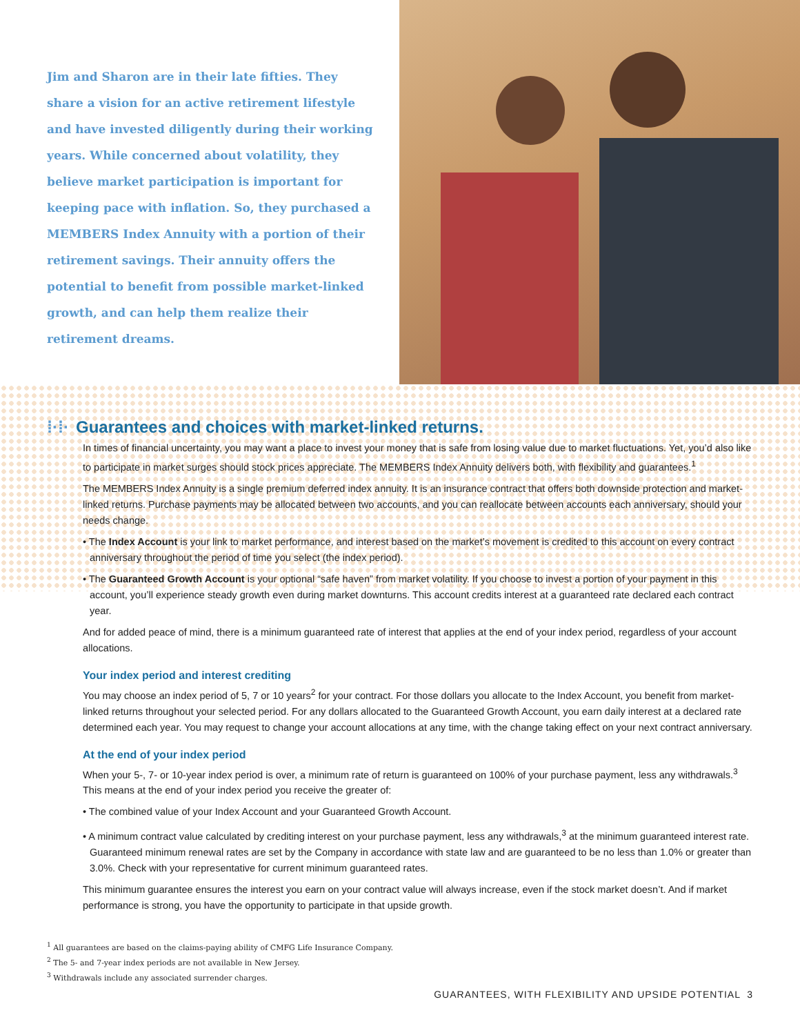Jim and Sharon are in their late fifties. They share a vision for an active retirement lifestyle and have invested diligently during their working years. While concerned about volatility, they believe market participation is important for keeping pace with inflation. So, they purchased a MEMBERS Index Annuity with a portion of their retirement savings. Their annuity offers the potential to benefit from possible market-linked growth, and can help them realize their retirement dreams.
⁞·⁞· Guarantees and choices with market-linked returns.
In times of financial uncertainty, you may want a place to invest your money that is safe from losing value due to market fluctuations. Yet, you’d also like to participate in market surges should stock prices appreciate. The MEMBERS Index Annuity delivers both, with flexibility and guarantees.<sup>1</sup>
The MEMBERS Index Annuity is a single premium deferred index annuity. It is an insurance contract that offers both downside protection and market-linked returns. Purchase payments may be allocated between two accounts, and you can reallocate between accounts each anniversary, should your needs change.
• The Index Account is your link to market performance, and interest based on the market’s movement is credited to this account on every contract anniversary throughout the period of time you select (the index period).
• The Guaranteed Growth Account is your optional “safe haven” from market volatility. If you choose to invest a portion of your payment in this account, you’ll experience steady growth even during market downturns. This account credits interest at a guaranteed rate declared each contract year.
And for added peace of mind, there is a minimum guaranteed rate of interest that applies at the end of your index period, regardless of your account allocations.
Your index period and interest crediting
You may choose an index period of 5, 7 or 10 years<sup>2</sup> for your contract. For those dollars you allocate to the Index Account, you benefit from market-linked returns throughout your selected period. For any dollars allocated to the Guaranteed Growth Account, you earn daily interest at a declared rate determined each year. You may request to change your account allocations at any time, with the change taking effect on your next contract anniversary.
At the end of your index period
When your 5-, 7- or 10-year index period is over, a minimum rate of return is guaranteed on 100% of your purchase payment, less any withdrawals.<sup>3</sup> This means at the end of your index period you receive the greater of:
• The combined value of your Index Account and your Guaranteed Growth Account.
• A minimum contract value calculated by crediting interest on your purchase payment, less any withdrawals,<sup>3</sup> at the minimum guaranteed interest rate. Guaranteed minimum renewal rates are set by the Company in accordance with state law and are guaranteed to be no less than 1.0% or greater than 3.0%. Check with your representative for current minimum guaranteed rates.
This minimum guarantee ensures the interest you earn on your contract value will always increase, even if the stock market doesn’t. And if market performance is strong, you have the opportunity to participate in that upside growth.
<sup>1</sup> All guarantees are based on the claims-paying ability of CMFG Life Insurance Company.
<sup>2</sup> The 5- and 7-year index periods are not available in New Jersey.
<sup>3</sup> Withdrawals include any associated surrender charges.
GUARANTEES, WITH FLEXIBILITY AND UPSIDE POTENTIAL 3